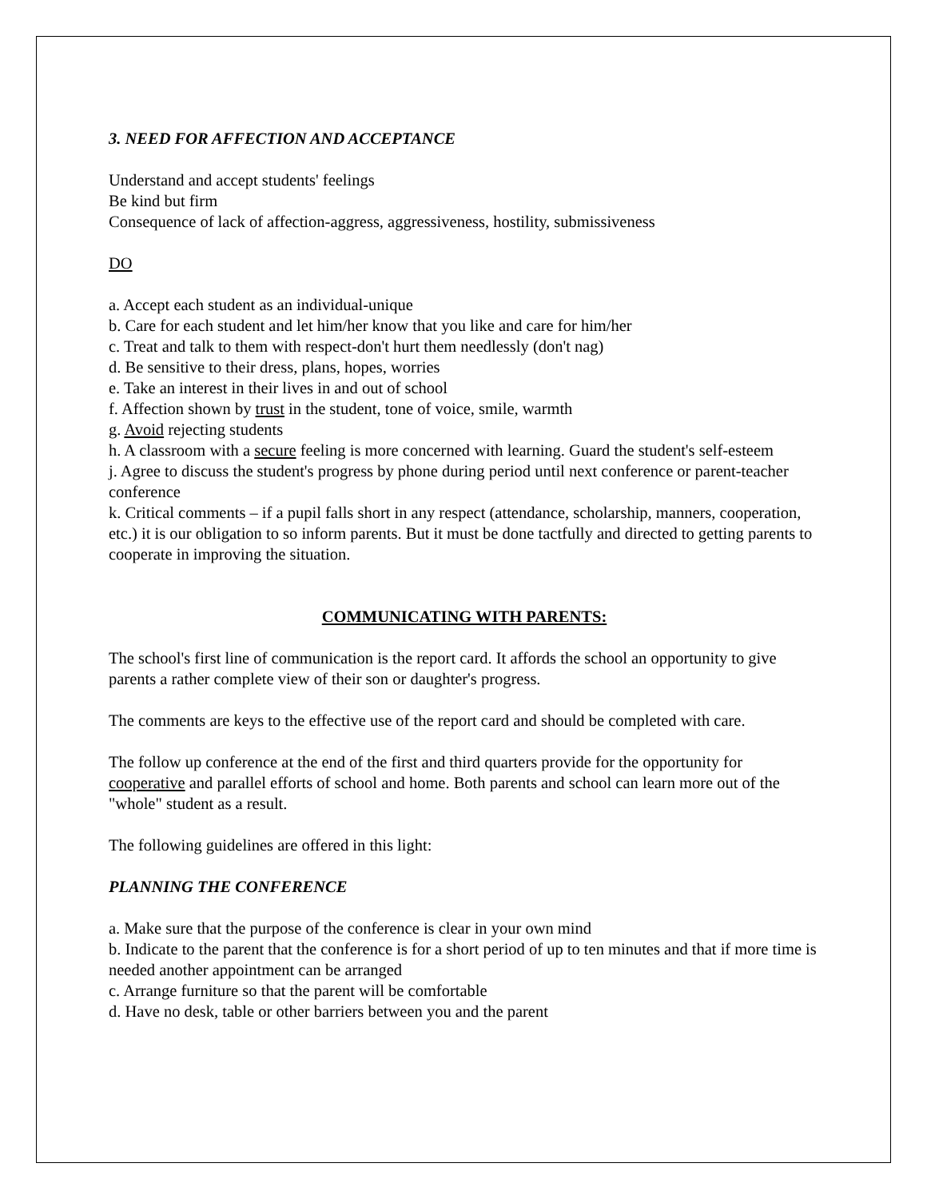3. NEED FOR AFFECTION AND ACCEPTANCE
Understand and accept students' feelings
Be kind but firm
Consequence of lack of affection-aggress, aggressiveness, hostility, submissiveness
DO
a. Accept each student as an individual-unique
b. Care for each student and let him/her know that you like and care for him/her
c. Treat and talk to them with respect-don't hurt them needlessly (don't nag)
d. Be sensitive to their dress, plans, hopes, worries
e. Take an interest in their lives in and out of school
f. Affection shown by trust in the student, tone of voice, smile, warmth
g. Avoid rejecting students
h. A classroom with a secure feeling is more concerned with learning. Guard the student's self-esteem
j. Agree to discuss the student's progress by phone during period until next conference or parent-teacher conference
k. Critical comments – if a pupil falls short in any respect (attendance, scholarship, manners, cooperation, etc.) it is our obligation to so inform parents. But it must be done tactfully and directed to getting parents to cooperate in improving the situation.
COMMUNICATING WITH PARENTS:
The school's first line of communication is the report card. It affords the school an opportunity to give parents a rather complete view of their son or daughter's progress.
The comments are keys to the effective use of the report card and should be completed with care.
The follow up conference at the end of the first and third quarters provide for the opportunity for cooperative and parallel efforts of school and home. Both parents and school can learn more out of the "whole" student as a result.
The following guidelines are offered in this light:
PLANNING THE CONFERENCE
a. Make sure that the purpose of the conference is clear in your own mind
b. Indicate to the parent that the conference is for a short period of up to ten minutes and that if more time is needed another appointment can be arranged
c. Arrange furniture so that the parent will be comfortable
d. Have no desk, table or other barriers between you and the parent